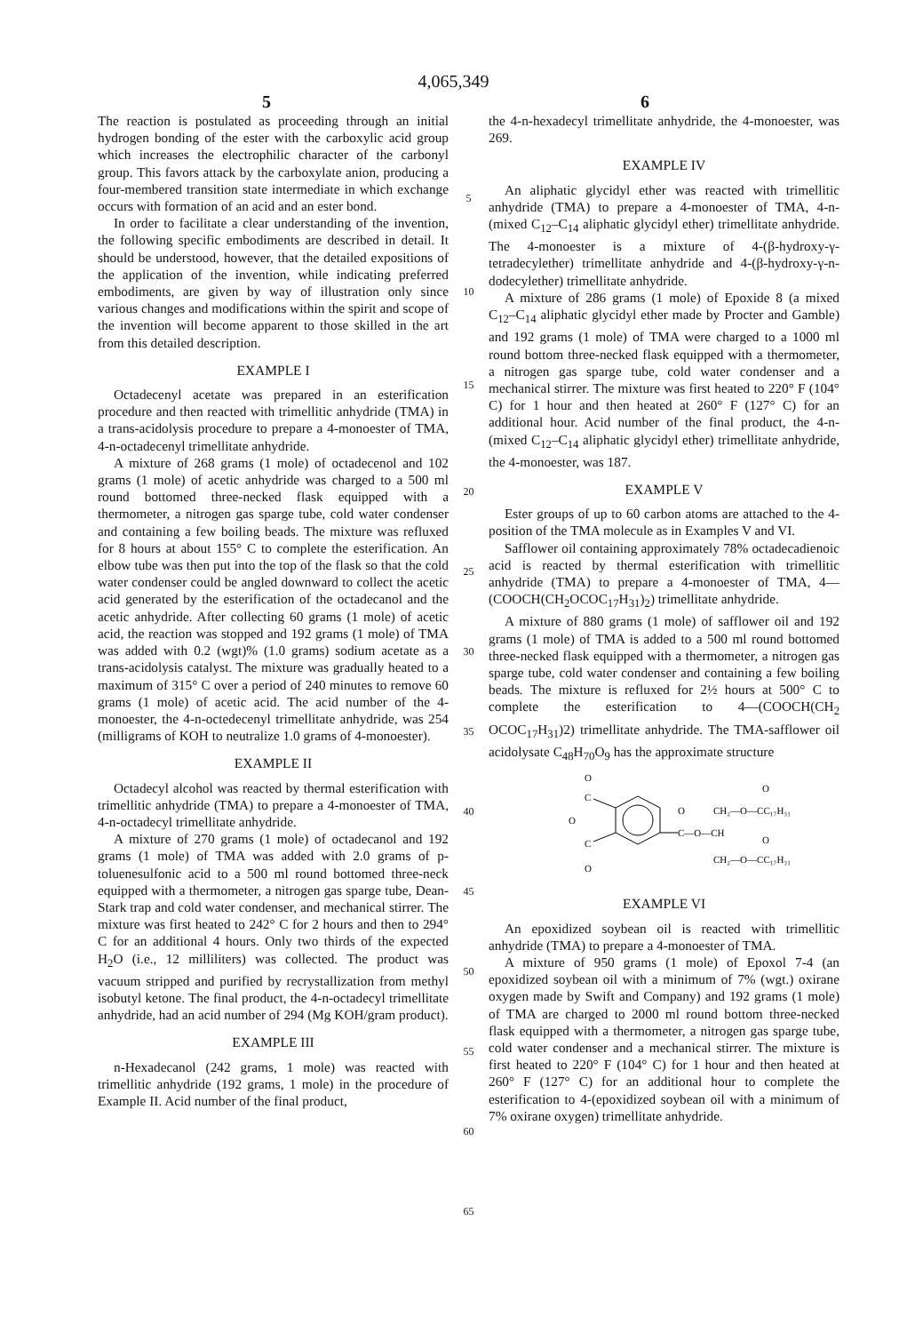4,065,349
5 6
The reaction is postulated as proceeding through an initial hydrogen bonding of the ester with the carboxylic acid group which increases the electrophilic character of the carbonyl group. This favors attack by the carboxylate anion, producing a four-membered transition state intermediate in which exchange occurs with formation of an acid and an ester bond.
In order to facilitate a clear understanding of the invention, the following specific embodiments are described in detail. It should be understood, however, that the detailed expositions of the application of the invention, while indicating preferred embodiments, are given by way of illustration only since various changes and modifications within the spirit and scope of the invention will become apparent to those skilled in the art from this detailed description.
EXAMPLE I
Octadecenyl acetate was prepared in an esterification procedure and then reacted with trimellitic anhydride (TMA) in a trans-acidolysis procedure to prepare a 4-monoester of TMA, 4-n-octadecenyl trimellitate anhydride.
A mixture of 268 grams (1 mole) of octadecenol and 102 grams (1 mole) of acetic anhydride was charged to a 500 ml round bottomed three-necked flask equipped with a thermometer, a nitrogen gas sparge tube, cold water condenser and containing a few boiling beads. The mixture was refluxed for 8 hours at about 155° C to complete the esterification. An elbow tube was then put into the top of the flask so that the cold water condenser could be angled downward to collect the acetic acid generated by the esterification of the octadecanol and the acetic anhydride. After collecting 60 grams (1 mole) of acetic acid, the reaction was stopped and 192 grams (1 mole) of TMA was added with 0.2 (wgt)% (1.0 grams) sodium acetate as a trans-acidolysis catalyst. The mixture was gradually heated to a maximum of 315° C over a period of 240 minutes to remove 60 grams (1 mole) of acetic acid. The acid number of the 4-monoester, the 4-n-octedecenyl trimellitate anhydride, was 254 (milligrams of KOH to neutralize 1.0 grams of 4-monoester).
EXAMPLE II
Octadecyl alcohol was reacted by thermal esterification with trimellitic anhydride (TMA) to prepare a 4-monoester of TMA, 4-n-octadecyl trimellitate anhydride.
A mixture of 270 grams (1 mole) of octadecanol and 192 grams (1 mole) of TMA was added with 2.0 grams of p-toluenesulfonic acid to a 500 ml round bottomed three-neck equipped with a thermometer, a nitrogen gas sparge tube, Dean-Stark trap and cold water condenser, and mechanical stirrer. The mixture was first heated to 242° C for 2 hours and then to 294° C for an additional 4 hours. Only two thirds of the expected H<sub>2</sub>O (i.e., 12 milliliters) was collected. The product was vacuum stripped and purified by recrystallization from methyl isobutyl ketone. The final product, the 4-n-octadecyl trimellitate anhydride, had an acid number of 294 (Mg KOH/gram product).
EXAMPLE III
n-Hexadecanol (242 grams, 1 mole) was reacted with trimellitic anhydride (192 grams, 1 mole) in the procedure of Example II. Acid number of the final product,
5
10
15
20
25
30
35
40
45
50
55
60
65
the 4-n-hexadecyl trimellitate anhydride, the 4-monoester, was 269.
EXAMPLE IV
An aliphatic glycidyl ether was reacted with trimellitic anhydride (TMA) to prepare a 4-monoester of TMA, 4-n-(mixed C<sub>12</sub>–C<sub>14</sub> aliphatic glycidyl ether) trimellitate anhydride. The 4-monoester is a mixture of 4-(β-hydroxy-γ-tetradecylether) trimellitate anhydride and 4-(β-hydroxy-γ-n-dodecylether) trimellitate anhydride.
A mixture of 286 grams (1 mole) of Epoxide 8 (a mixed C<sub>12</sub>–C<sub>14</sub> aliphatic glycidyl ether made by Procter and Gamble) and 192 grams (1 mole) of TMA were charged to a 1000 ml round bottom three-necked flask equipped with a thermometer, a nitrogen gas sparge tube, cold water condenser and a mechanical stirrer. The mixture was first heated to 220° F (104° C) for 1 hour and then heated at 260° F (127° C) for an additional hour. Acid number of the final product, the 4-n-(mixed C<sub>12</sub>–C<sub>14</sub> aliphatic glycidyl ether) trimellitate anhydride, the 4-monoester, was 187.
EXAMPLE V
Ester groups of up to 60 carbon atoms are attached to the 4-position of the TMA molecule as in Examples V and VI.
Safflower oil containing approximately 78% octadecadienoic acid is reacted by thermal esterification with trimellitic anhydride (TMA) to prepare a 4-monoester of TMA, 4—(COOCH(CH<sub>2</sub>OCOC<sub>17</sub>H<sub>31</sub>)<sub>2</sub>) trimellitate anhydride.
A mixture of 880 grams (1 mole) of safflower oil and 192 grams (1 mole) of TMA is added to a 500 ml round bottomed three-necked flask equipped with a thermometer, a nitrogen gas sparge tube, cold water condenser and containing a few boiling beads. The mixture is refluxed for 2½ hours at 500° C to complete the esterification to 4—(COOCH(CH<sub>2</sub> OCOC<sub>17</sub>H<sub>31</sub>)2) trimellitate anhydride. The TMA-safflower oil acidolysate C<sub>48</sub>H<sub>70</sub>O<sub>9</sub> has the approximate structure
C
C
O
O
O
C—O—CH
O
CH₂—O—CC₁₇H₃₁
CH₂—O—CC₁₇H₃₁
O
O
EXAMPLE VI
An epoxidized soybean oil is reacted with trimellitic anhydride (TMA) to prepare a 4-monoester of TMA.
A mixture of 950 grams (1 mole) of Epoxol 7-4 (an epoxidized soybean oil with a minimum of 7% (wgt.) oxirane oxygen made by Swift and Company) and 192 grams (1 mole) of TMA are charged to 2000 ml round bottom three-necked flask equipped with a thermometer, a nitrogen gas sparge tube, cold water condenser and a mechanical stirrer. The mixture is first heated to 220° F (104° C) for 1 hour and then heated at 260° F (127° C) for an additional hour to complete the esterification to 4-(epoxidized soybean oil with a minimum of 7% oxirane oxygen) trimellitate anhydride.